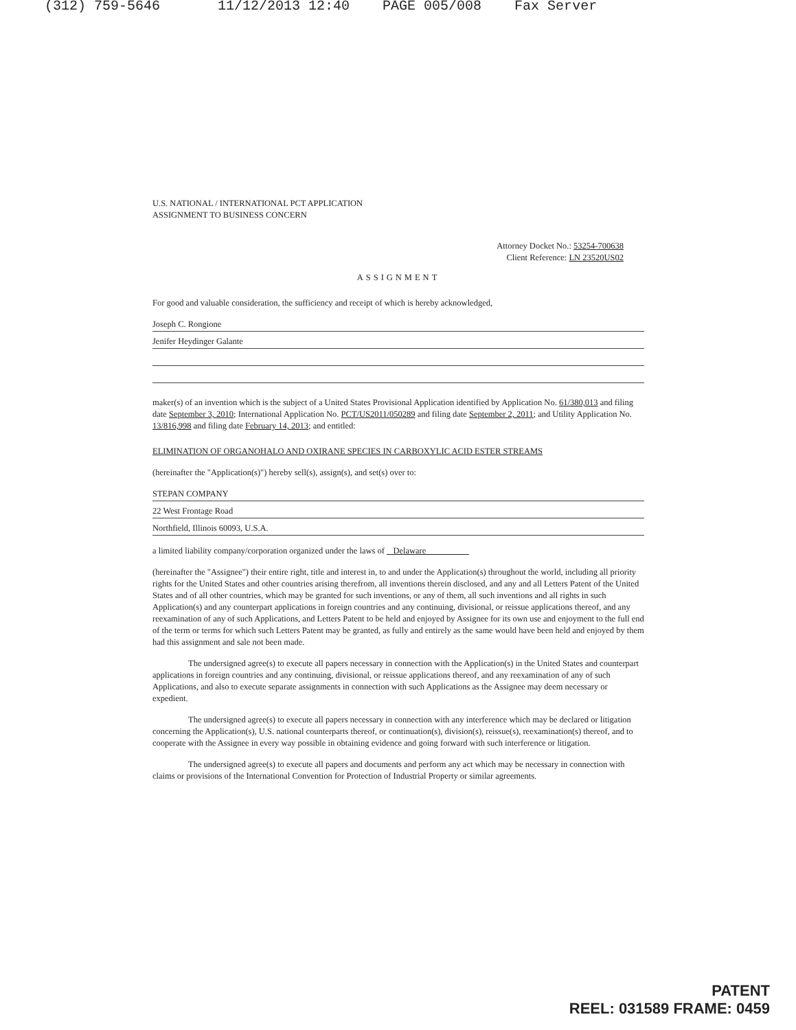(312) 759-5646 11/12/2013 12:40 PAGE 005/008 Fax Server
U.S. NATIONAL / INTERNATIONAL PCT APPLICATION
ASSIGNMENT TO BUSINESS CONCERN
Attorney Docket No.: 53254-700638
Client Reference: LN 23520US02
ASSIGNMENT
For good and valuable consideration, the sufficiency and receipt of which is hereby acknowledged,
Joseph C. Rongione
Jenifer Heydinger Galante
maker(s) of an invention which is the subject of a United States Provisional Application identified by Application No. 61/380,013 and filing date September 3, 2010; International Application No. PCT/US2011/050289 and filing date September 2, 2011; and Utility Application No. 13/816,998 and filing date February 14, 2013; and entitled:
ELIMINATION OF ORGANOHALO AND OXIRANE SPECIES IN CARBOXYLIC ACID ESTER STREAMS
(hereinafter the "Application(s)") hereby sell(s), assign(s), and set(s) over to:
STEPAN COMPANY
22 West Frontage Road
Northfield, Illinois 60093, U.S.A.
a limited liability company/corporation organized under the laws of Delaware
(hereinafter the "Assignee") their entire right, title and interest in, to and under the Application(s) throughout the world, including all priority rights for the United States and other countries arising therefrom, all inventions therein disclosed, and any and all Letters Patent of the United States and of all other countries, which may be granted for such inventions, or any of them, all such inventions and all rights in such Application(s) and any counterpart applications in foreign countries and any continuing, divisional, or reissue applications thereof, and any reexamination of any of such Applications, and Letters Patent to be held and enjoyed by Assignee for its own use and enjoyment to the full end of the term or terms for which such Letters Patent may be granted, as fully and entirely as the same would have been held and enjoyed by them had this assignment and sale not been made.
The undersigned agree(s) to execute all papers necessary in connection with the Application(s) in the United States and counterpart applications in foreign countries and any continuing, divisional, or reissue applications thereof, and any reexamination of any of such Applications, and also to execute separate assignments in connection with such Applications as the Assignee may deem necessary or expedient.
The undersigned agree(s) to execute all papers necessary in connection with any interference which may be declared or litigation concerning the Application(s), U.S. national counterparts thereof, or continuation(s), division(s), reissue(s), reexamination(s) thereof, and to cooperate with the Assignee in every way possible in obtaining evidence and going forward with such interference or litigation.
The undersigned agree(s) to execute all papers and documents and perform any act which may be necessary in connection with claims or provisions of the International Convention for Protection of Industrial Property or similar agreements.
PATENT
REEL: 031589 FRAME: 0459